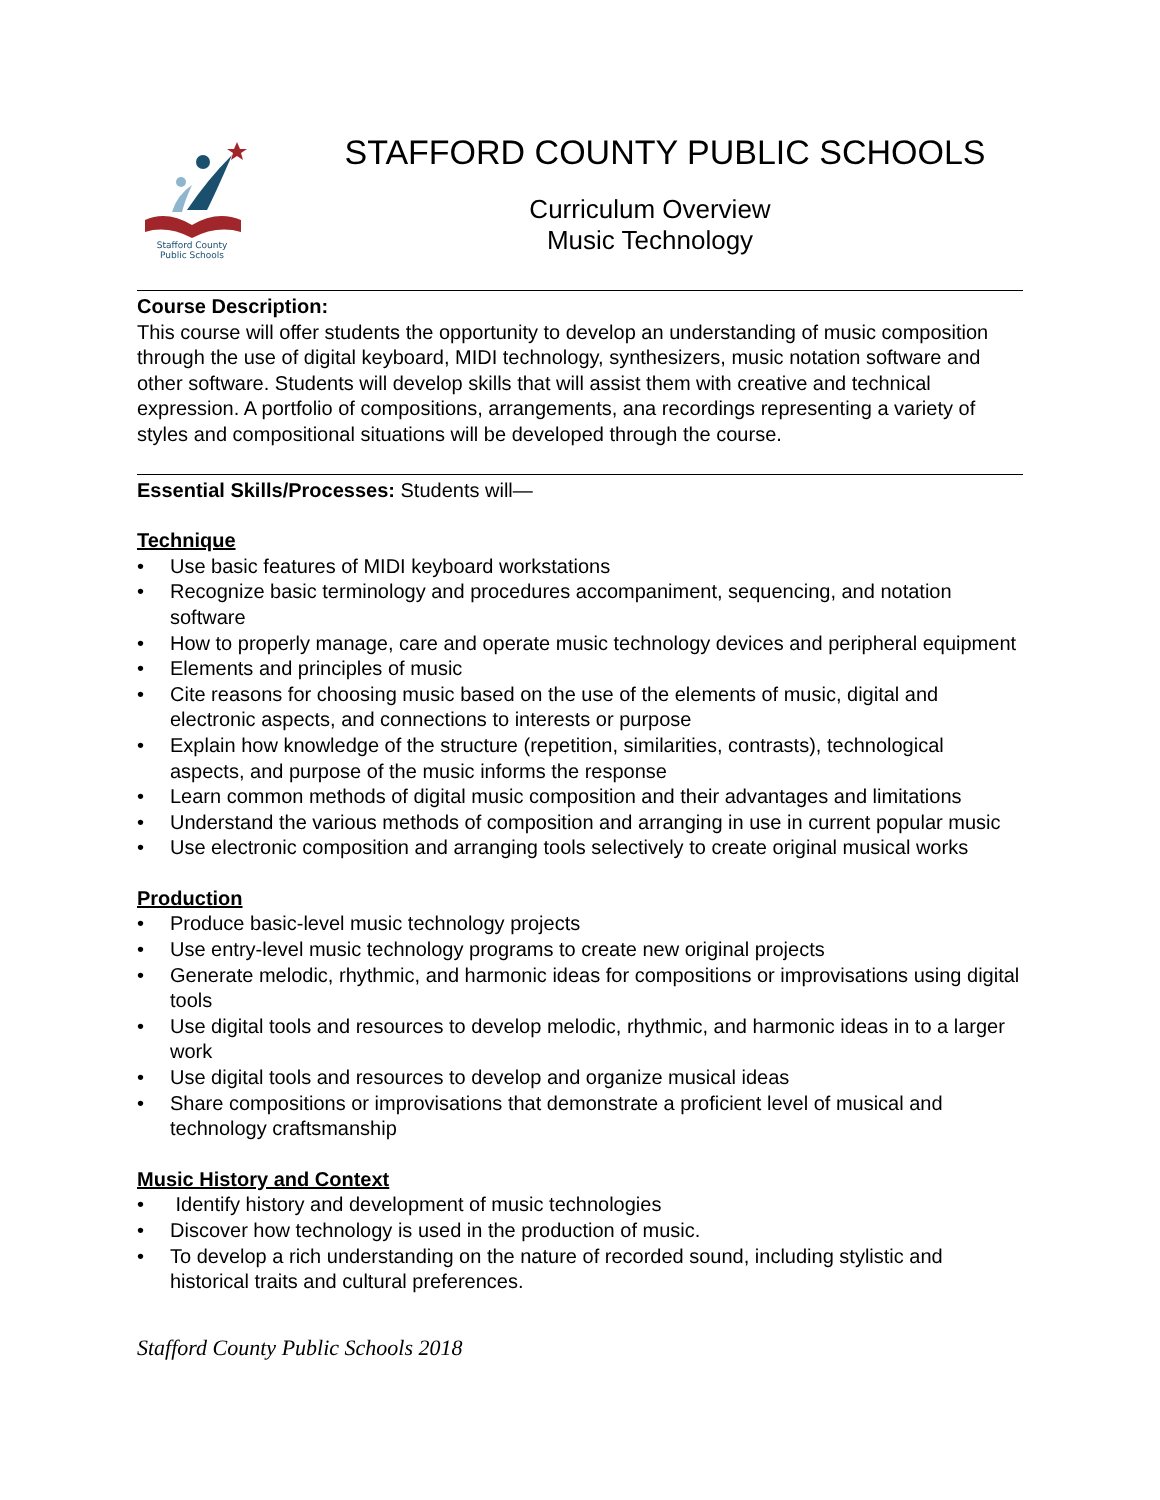Stafford County
Public Schools
STAFFORD COUNTY PUBLIC SCHOOLS
Curriculum Overview
Music Technology
Course Description:
This course will offer students the opportunity to develop an understanding of music composition through the use of digital keyboard, MIDI technology, synthesizers, music notation software and other software. Students will develop skills that will assist them with creative and technical expression. A portfolio of compositions, arrangements, ana recordings representing a variety of styles and compositional situations will be developed through the course.
Essential Skills/Processes: Students will—
Technique
• Use basic features of MIDI keyboard workstations
• Recognize basic terminology and procedures accompaniment, sequencing, and notation software
• How to properly manage, care and operate music technology devices and peripheral equipment
• Elements and principles of music
• Cite reasons for choosing music based on the use of the elements of music, digital and electronic aspects, and connections to interests or purpose
• Explain how knowledge of the structure (repetition, similarities, contrasts), technological aspects, and purpose of the music informs the response
• Learn common methods of digital music composition and their advantages and limitations
• Understand the various methods of composition and arranging in use in current popular music
• Use electronic composition and arranging tools selectively to create original musical works
Production
• Produce basic-level music technology projects
• Use entry-level music technology programs to create new original projects
• Generate melodic, rhythmic, and harmonic ideas for compositions or improvisations using digital tools
• Use digital tools and resources to develop melodic, rhythmic, and harmonic ideas in to a larger work
• Use digital tools and resources to develop and organize musical ideas
• Share compositions or improvisations that demonstrate a proficient level of musical and technology craftsmanship
Music History and Context
• Identify history and development of music technologies
• Discover how technology is used in the production of music.
• To develop a rich understanding on the nature of recorded sound, including stylistic and historical traits and cultural preferences.
Stafford County Public Schools 2018